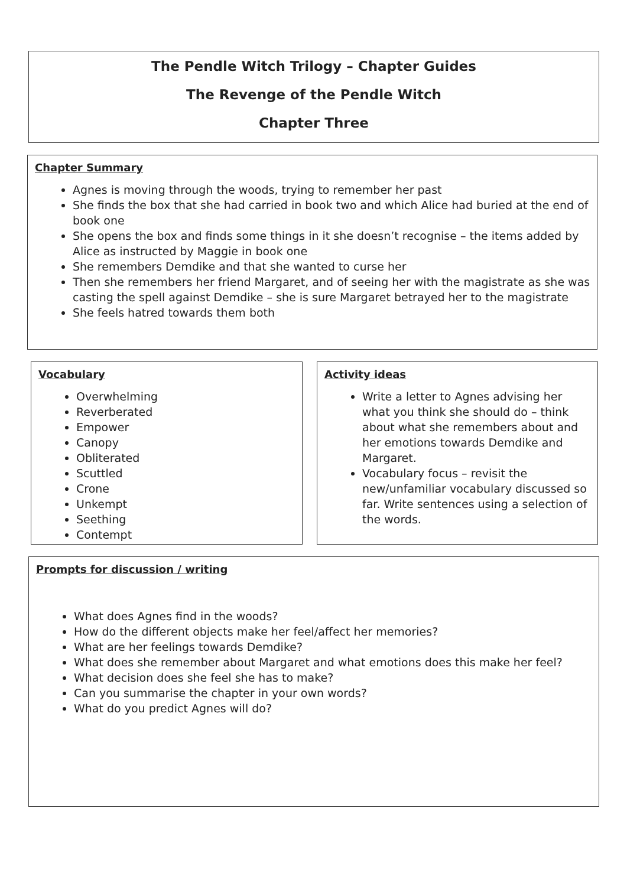The Pendle Witch Trilogy – Chapter Guides
The Revenge of the Pendle Witch
Chapter Three
Chapter Summary
Agnes is moving through the woods, trying to remember her past
She finds the box that she had carried in book two and which Alice had buried at the end of book one
She opens the box and finds some things in it she doesn’t recognise – the items added by Alice as instructed by Maggie in book one
She remembers Demdike and that she wanted to curse her
Then she remembers her friend Margaret, and of seeing her with the magistrate as she was casting the spell against Demdike – she is sure Margaret betrayed her to the magistrate
She feels hatred towards them both
Vocabulary
Overwhelming
Reverberated
Empower
Canopy
Obliterated
Scuttled
Crone
Unkempt
Seething
Contempt
Activity ideas
Write a letter to Agnes advising her what you think she should do – think about what she remembers about and her emotions towards Demdike and Margaret.
Vocabulary focus – revisit the new/unfamiliar vocabulary discussed so far. Write sentences using a selection of the words.
Prompts for discussion / writing
What does Agnes find in the woods?
How do the different objects make her feel/affect her memories?
What are her feelings towards Demdike?
What does she remember about Margaret and what emotions does this make her feel?
What decision does she feel she has to make?
Can you summarise the chapter in your own words?
What do you predict Agnes will do?